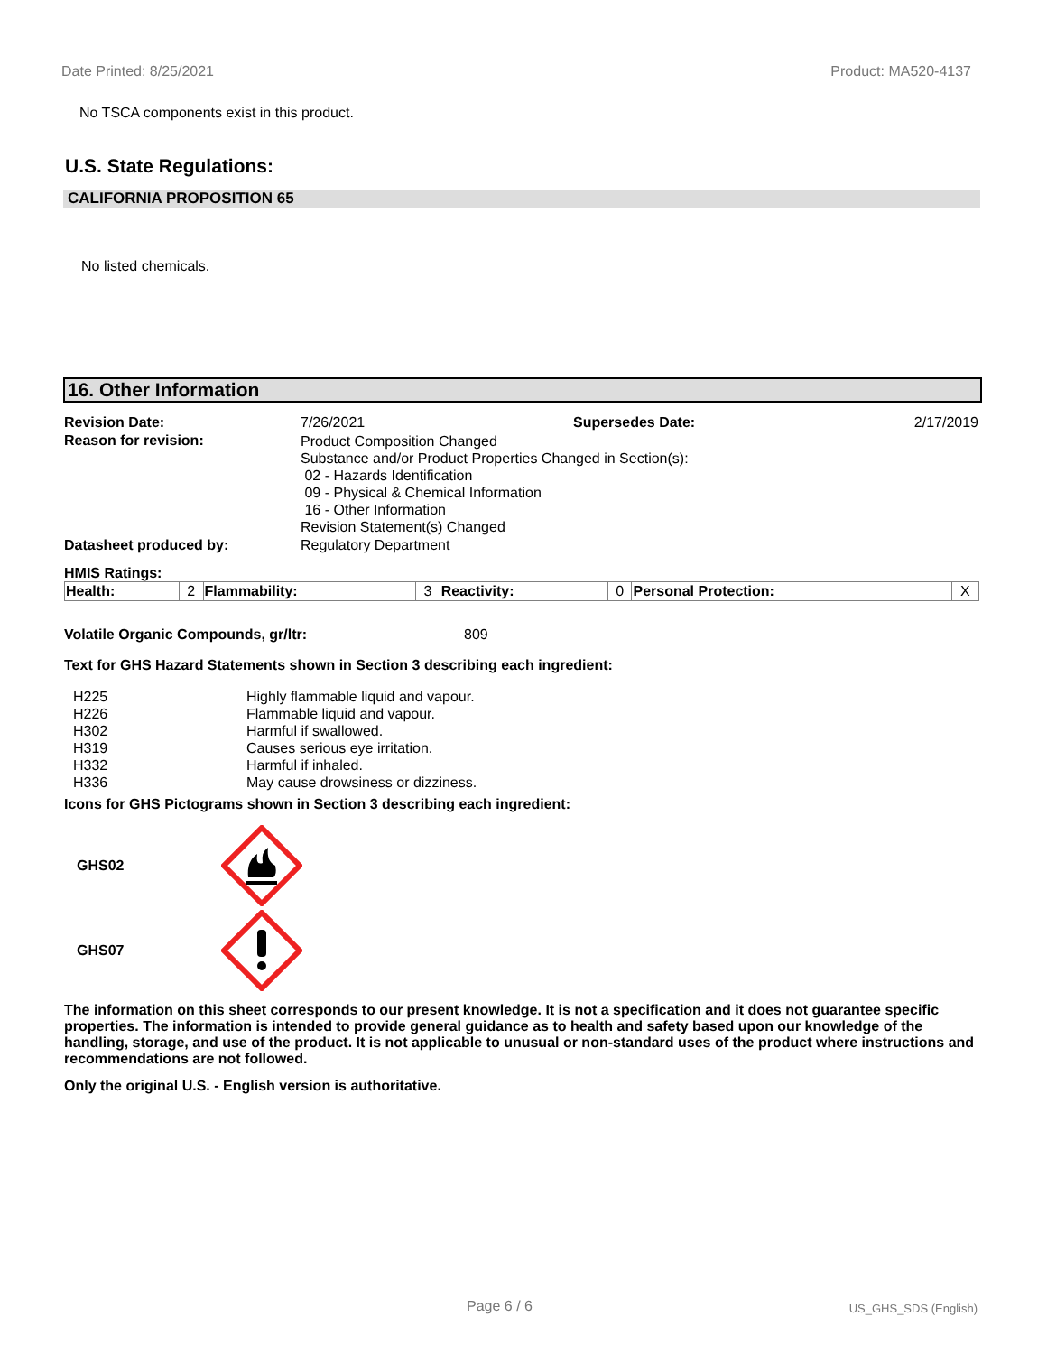Date Printed: 8/25/2021 Product: MA520-4137
No TSCA components exist in this product.
U.S. State Regulations:
CALIFORNIA PROPOSITION 65
No listed chemicals.
16. Other Information
| Revision Date: | 7/26/2021 | Supersedes Date: | 2/17/2019 |
| Reason for revision: | Product Composition Changed Substance and/or Product Properties Changed in Section(s): 02 - Hazards Identification 09 - Physical & Chemical Information 16 - Other Information Revision Statement(s) Changed | | |
| Datasheet produced by: | Regulatory Department | | |
HMIS Ratings:
| Health: | 2 | Flammability: | 3 | Reactivity: | 0 | Personal Protection: | X |
Volatile Organic Compounds, gr/ltr: 809
Text for GHS Hazard Statements shown in Section 3 describing each ingredient:
| H225 | Highly flammable liquid and vapour. |
| H226 | Flammable liquid and vapour. |
| H302 | Harmful if swallowed. |
| H319 | Causes serious eye irritation. |
| H332 | Harmful if inhaled. |
| H336 | May cause drowsiness or dizziness. |
Icons for GHS Pictograms shown in Section 3 describing each ingredient:
GHS02
GHS07
The information on this sheet corresponds to our present knowledge. It is not a specification and it does not guarantee specific properties. The information is intended to provide general guidance as to health and safety based upon our knowledge of the handling, storage, and use of the product. It is not applicable to unusual or non-standard uses of the product where instructions and recommendations are not followed.
Only the original U.S. - English version is authoritative.
Page 6 / 6 US_GHS_SDS (English)